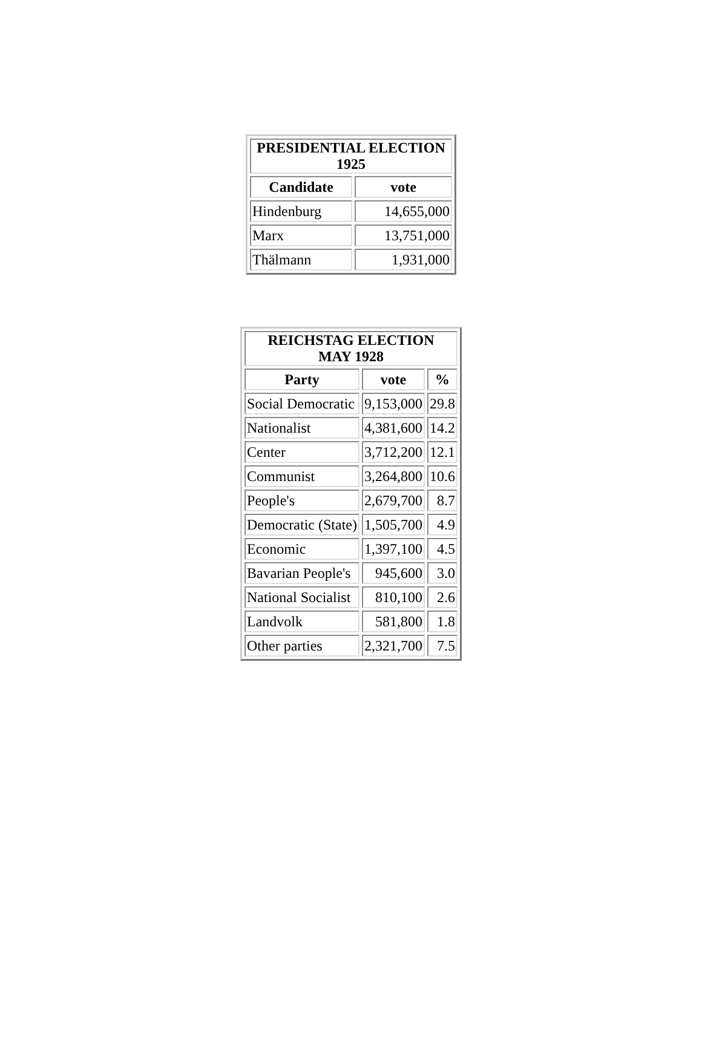| PRESIDENTIAL ELECTION 1925 | |
| --- | --- |
| Candidate | vote |
| Hindenburg | 14,655,000 |
| Marx | 13,751,000 |
| Thälmann | 1,931,000 |
| REICHSTAG ELECTION MAY 1928 | | |
| --- | --- | --- |
| Party | vote | % |
| Social Democratic | 9,153,000 | 29.8 |
| Nationalist | 4,381,600 | 14.2 |
| Center | 3,712,200 | 12.1 |
| Communist | 3,264,800 | 10.6 |
| People's | 2,679,700 | 8.7 |
| Democratic (State) | 1,505,700 | 4.9 |
| Economic | 1,397,100 | 4.5 |
| Bavarian People's | 945,600 | 3.0 |
| National Socialist | 810,100 | 2.6 |
| Landvolk | 581,800 | 1.8 |
| Other parties | 2,321,700 | 7.5 |